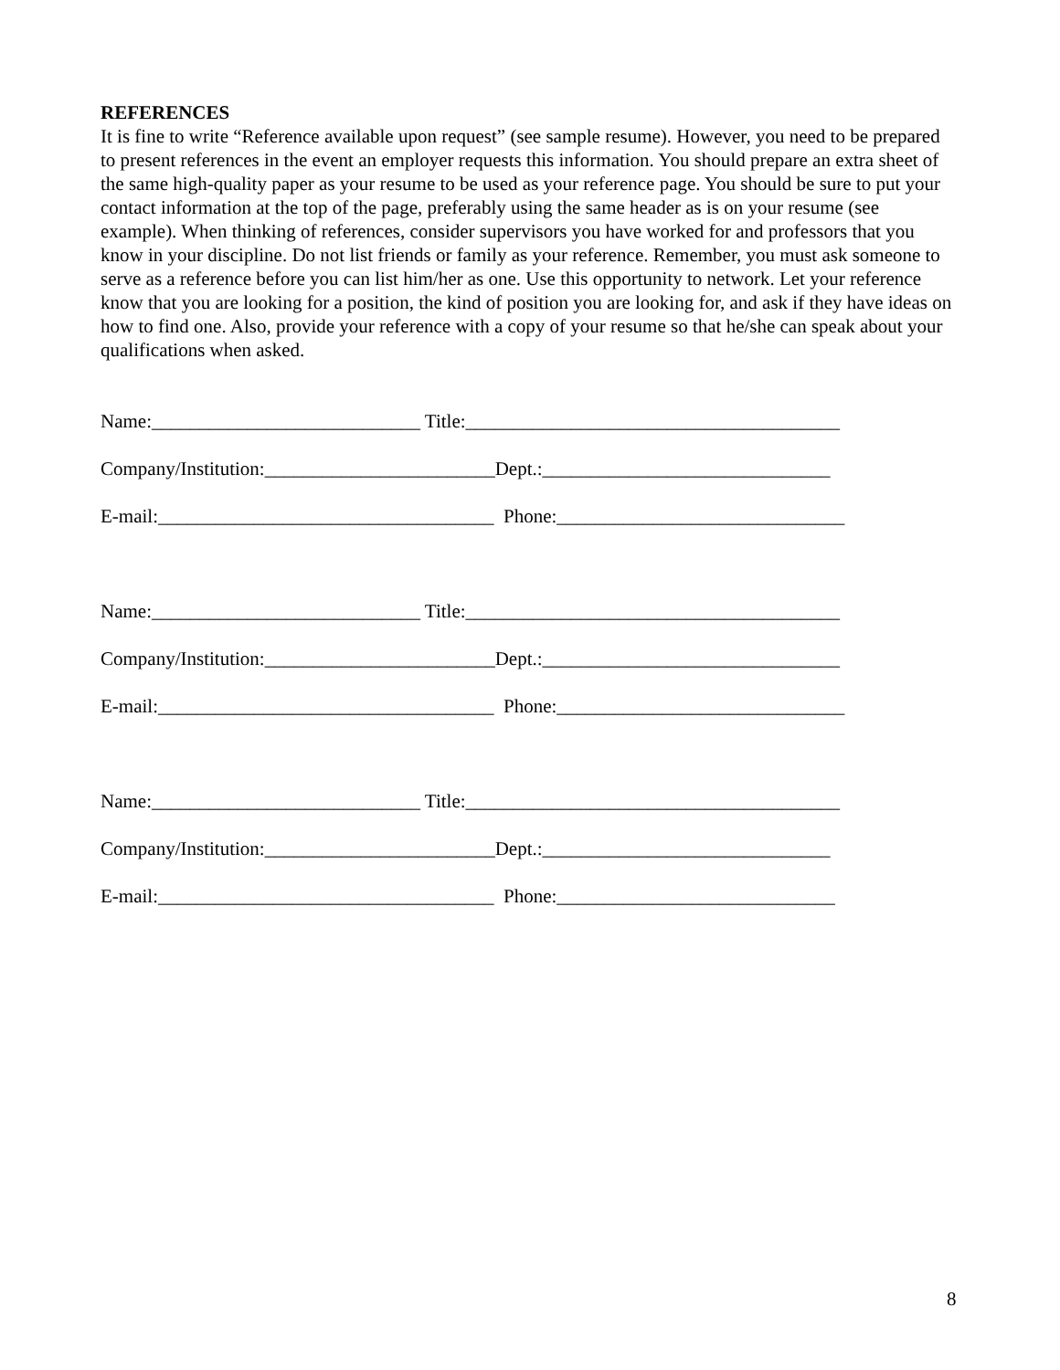REFERENCES
It is fine to write “Reference available upon request” (see sample resume). However, you need to be prepared to present references in the event an employer requests this information. You should prepare an extra sheet of the same high-quality paper as your resume to be used as your reference page. You should be sure to put your contact information at the top of the page, preferably using the same header as is on your resume (see example). When thinking of references, consider supervisors you have worked for and professors that you know in your discipline. Do not list friends or family as your reference. Remember, you must ask someone to serve as a reference before you can list him/her as one. Use this opportunity to network. Let your reference know that you are looking for a position, the kind of position you are looking for, and ask if they have ideas on how to find one. Also, provide your reference with a copy of your resume so that he/she can speak about your qualifications when asked.
Name:____________________________ Title:_______________________________________
Company/Institution:________________________Dept.:______________________________
E-mail:___________________________________ Phone:______________________________
Name:____________________________ Title:_______________________________________
Company/Institution:________________________Dept.:_______________________________
E-mail:___________________________________ Phone:______________________________
Name:____________________________ Title:_______________________________________
Company/Institution:________________________Dept.:______________________________
E-mail:___________________________________ Phone:_____________________________
8